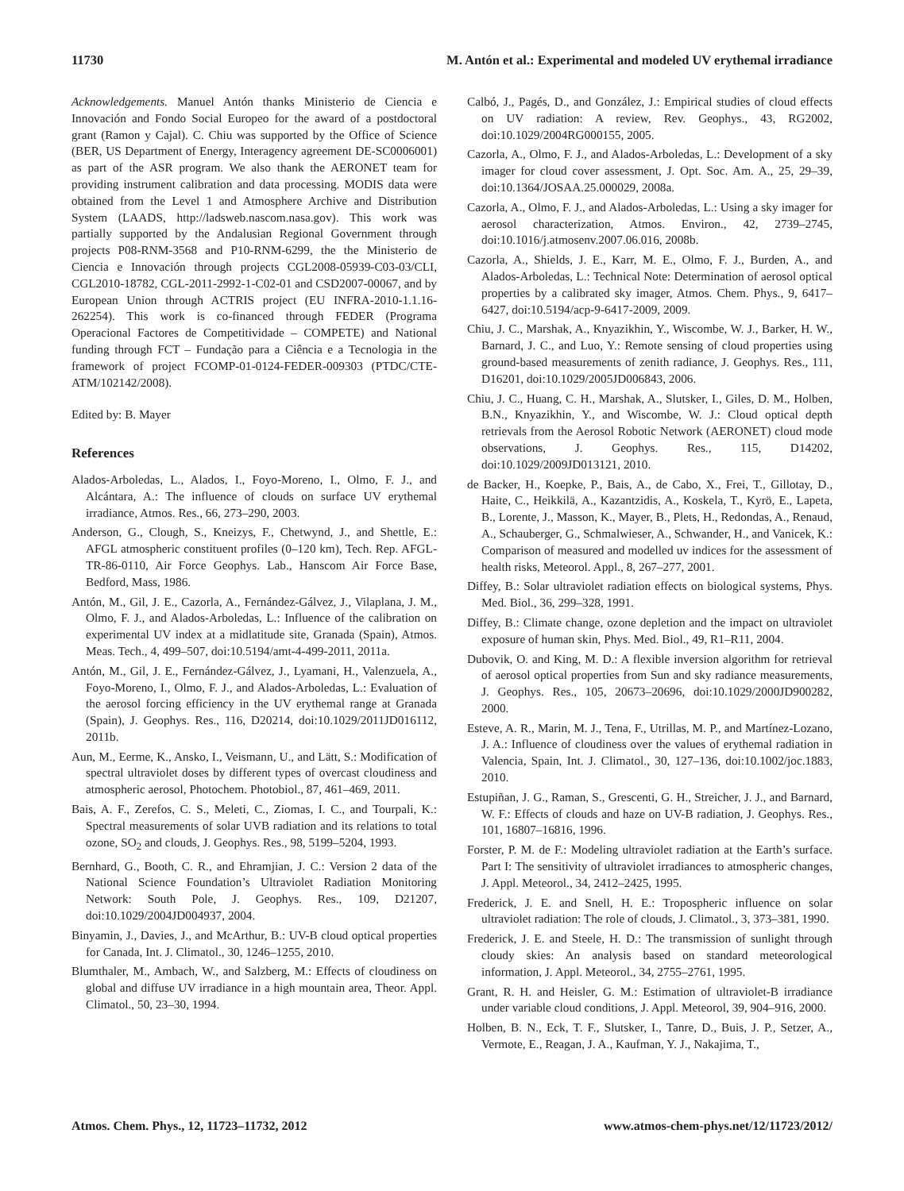11730 M. Antón et al.: Experimental and modeled UV erythemal irradiance
Acknowledgements. Manuel Antón thanks Ministerio de Ciencia e Innovación and Fondo Social Europeo for the award of a postdoctoral grant (Ramon y Cajal). C. Chiu was supported by the Office of Science (BER, US Department of Energy, Interagency agreement DE-SC0006001) as part of the ASR program. We also thank the AERONET team for providing instrument calibration and data processing. MODIS data were obtained from the Level 1 and Atmosphere Archive and Distribution System (LAADS, http://ladsweb.nascom.nasa.gov). This work was partially supported by the Andalusian Regional Government through projects P08-RNM-3568 and P10-RNM-6299, the the Ministerio de Ciencia e Innovación through projects CGL2008-05939-C03-03/CLI, CGL2010-18782, CGL-2011-2992-1-C02-01 and CSD2007-00067, and by European Union through ACTRIS project (EU INFRA-2010-1.1.16-262254). This work is co-financed through FEDER (Programa Operacional Factores de Competitividade – COMPETE) and National funding through FCT – Fundação para a Ciência e a Tecnologia in the framework of project FCOMP-01-0124-FEDER-009303 (PTDC/CTE-ATM/102142/2008).
Edited by: B. Mayer
References
Alados-Arboledas, L., Alados, I., Foyo-Moreno, I., Olmo, F. J., and Alcántara, A.: The influence of clouds on surface UV erythemal irradiance, Atmos. Res., 66, 273–290, 2003.
Anderson, G., Clough, S., Kneizys, F., Chetwynd, J., and Shettle, E.: AFGL atmospheric constituent profiles (0–120 km), Tech. Rep. AFGL-TR-86-0110, Air Force Geophys. Lab., Hanscom Air Force Base, Bedford, Mass, 1986.
Antón, M., Gil, J. E., Cazorla, A., Fernández-Gálvez, J., Vilaplana, J. M., Olmo, F. J., and Alados-Arboledas, L.: Influence of the calibration on experimental UV index at a midlatitude site, Granada (Spain), Atmos. Meas. Tech., 4, 499–507, doi:10.5194/amt-4-499-2011, 2011a.
Antón, M., Gil, J. E., Fernández-Gálvez, J., Lyamani, H., Valenzuela, A., Foyo-Moreno, I., Olmo, F. J., and Alados-Arboledas, L.: Evaluation of the aerosol forcing efficiency in the UV erythemal range at Granada (Spain), J. Geophys. Res., 116, D20214, doi:10.1029/2011JD016112, 2011b.
Aun, M., Eerme, K., Ansko, I., Veismann, U., and Lätt, S.: Modification of spectral ultraviolet doses by different types of overcast cloudiness and atmospheric aerosol, Photochem. Photobiol., 87, 461–469, 2011.
Bais, A. F., Zerefos, C. S., Meleti, C., Ziomas, I. C., and Tourpali, K.: Spectral measurements of solar UVB radiation and its relations to total ozone, SO<sub>2</sub> and clouds, J. Geophys. Res., 98, 5199–5204, 1993.
Bernhard, G., Booth, C. R., and Ehramjian, J. C.: Version 2 data of the National Science Foundation’s Ultraviolet Radiation Monitoring Network: South Pole, J. Geophys. Res., 109, D21207, doi:10.1029/2004JD004937, 2004.
Binyamin, J., Davies, J., and McArthur, B.: UV-B cloud optical properties for Canada, Int. J. Climatol., 30, 1246–1255, 2010.
Blumthaler, M., Ambach, W., and Salzberg, M.: Effects of cloudiness on global and diffuse UV irradiance in a high mountain area, Theor. Appl. Climatol., 50, 23–30, 1994.
Calbó, J., Pagés, D., and González, J.: Empirical studies of cloud effects on UV radiation: A review, Rev. Geophys., 43, RG2002, doi:10.1029/2004RG000155, 2005.
Cazorla, A., Olmo, F. J., and Alados-Arboledas, L.: Development of a sky imager for cloud cover assessment, J. Opt. Soc. Am. A., 25, 29–39, doi:10.1364/JOSAA.25.000029, 2008a.
Cazorla, A., Olmo, F. J., and Alados-Arboledas, L.: Using a sky imager for aerosol characterization, Atmos. Environ., 42, 2739–2745, doi:10.1016/j.atmosenv.2007.06.016, 2008b.
Cazorla, A., Shields, J. E., Karr, M. E., Olmo, F. J., Burden, A., and Alados-Arboledas, L.: Technical Note: Determination of aerosol optical properties by a calibrated sky imager, Atmos. Chem. Phys., 9, 6417–6427, doi:10.5194/acp-9-6417-2009, 2009.
Chiu, J. C., Marshak, A., Knyazikhin, Y., Wiscombe, W. J., Barker, H. W., Barnard, J. C., and Luo, Y.: Remote sensing of cloud properties using ground-based measurements of zenith radiance, J. Geophys. Res., 111, D16201, doi:10.1029/2005JD006843, 2006.
Chiu, J. C., Huang, C. H., Marshak, A., Slutsker, I., Giles, D. M., Holben, B.N., Knyazikhin, Y., and Wiscombe, W. J.: Cloud optical depth retrievals from the Aerosol Robotic Network (AERONET) cloud mode observations, J. Geophys. Res., 115, D14202, doi:10.1029/2009JD013121, 2010.
de Backer, H., Koepke, P., Bais, A., de Cabo, X., Frei, T., Gillotay, D., Haite, C., Heikkilä, A., Kazantzidis, A., Koskela, T., Kyrö, E., Lapeta, B., Lorente, J., Masson, K., Mayer, B., Plets, H., Redondas, A., Renaud, A., Schauberger, G., Schmalwieser, A., Schwander, H., and Vanicek, K.: Comparison of measured and modelled uv indices for the assessment of health risks, Meteorol. Appl., 8, 267–277, 2001.
Diffey, B.: Solar ultraviolet radiation effects on biological systems, Phys. Med. Biol., 36, 299–328, 1991.
Diffey, B.: Climate change, ozone depletion and the impact on ultraviolet exposure of human skin, Phys. Med. Biol., 49, R1–R11, 2004.
Dubovik, O. and King, M. D.: A flexible inversion algorithm for retrieval of aerosol optical properties from Sun and sky radiance measurements, J. Geophys. Res., 105, 20673–20696, doi:10.1029/2000JD900282, 2000.
Esteve, A. R., Marin, M. J., Tena, F., Utrillas, M. P., and Martínez-Lozano, J. A.: Influence of cloudiness over the values of erythemal radiation in Valencia, Spain, Int. J. Climatol., 30, 127–136, doi:10.1002/joc.1883, 2010.
Estupiñan, J. G., Raman, S., Grescenti, G. H., Streicher, J. J., and Barnard, W. F.: Effects of clouds and haze on UV-B radiation, J. Geophys. Res., 101, 16807–16816, 1996.
Forster, P. M. de F.: Modeling ultraviolet radiation at the Earth’s surface. Part I: The sensitivity of ultraviolet irradiances to atmospheric changes, J. Appl. Meteorol., 34, 2412–2425, 1995.
Frederick, J. E. and Snell, H. E.: Tropospheric influence on solar ultraviolet radiation: The role of clouds, J. Climatol., 3, 373–381, 1990.
Frederick, J. E. and Steele, H. D.: The transmission of sunlight through cloudy skies: An analysis based on standard meteorological information, J. Appl. Meteorol., 34, 2755–2761, 1995.
Grant, R. H. and Heisler, G. M.: Estimation of ultraviolet-B irradiance under variable cloud conditions, J. Appl. Meteorol, 39, 904–916, 2000.
Holben, B. N., Eck, T. F., Slutsker, I., Tanre, D., Buis, J. P., Setzer, A., Vermote, E., Reagan, J. A., Kaufman, Y. J., Nakajima, T.,
Atmos. Chem. Phys., 12, 11723–11732, 2012 www.atmos-chem-phys.net/12/11723/2012/